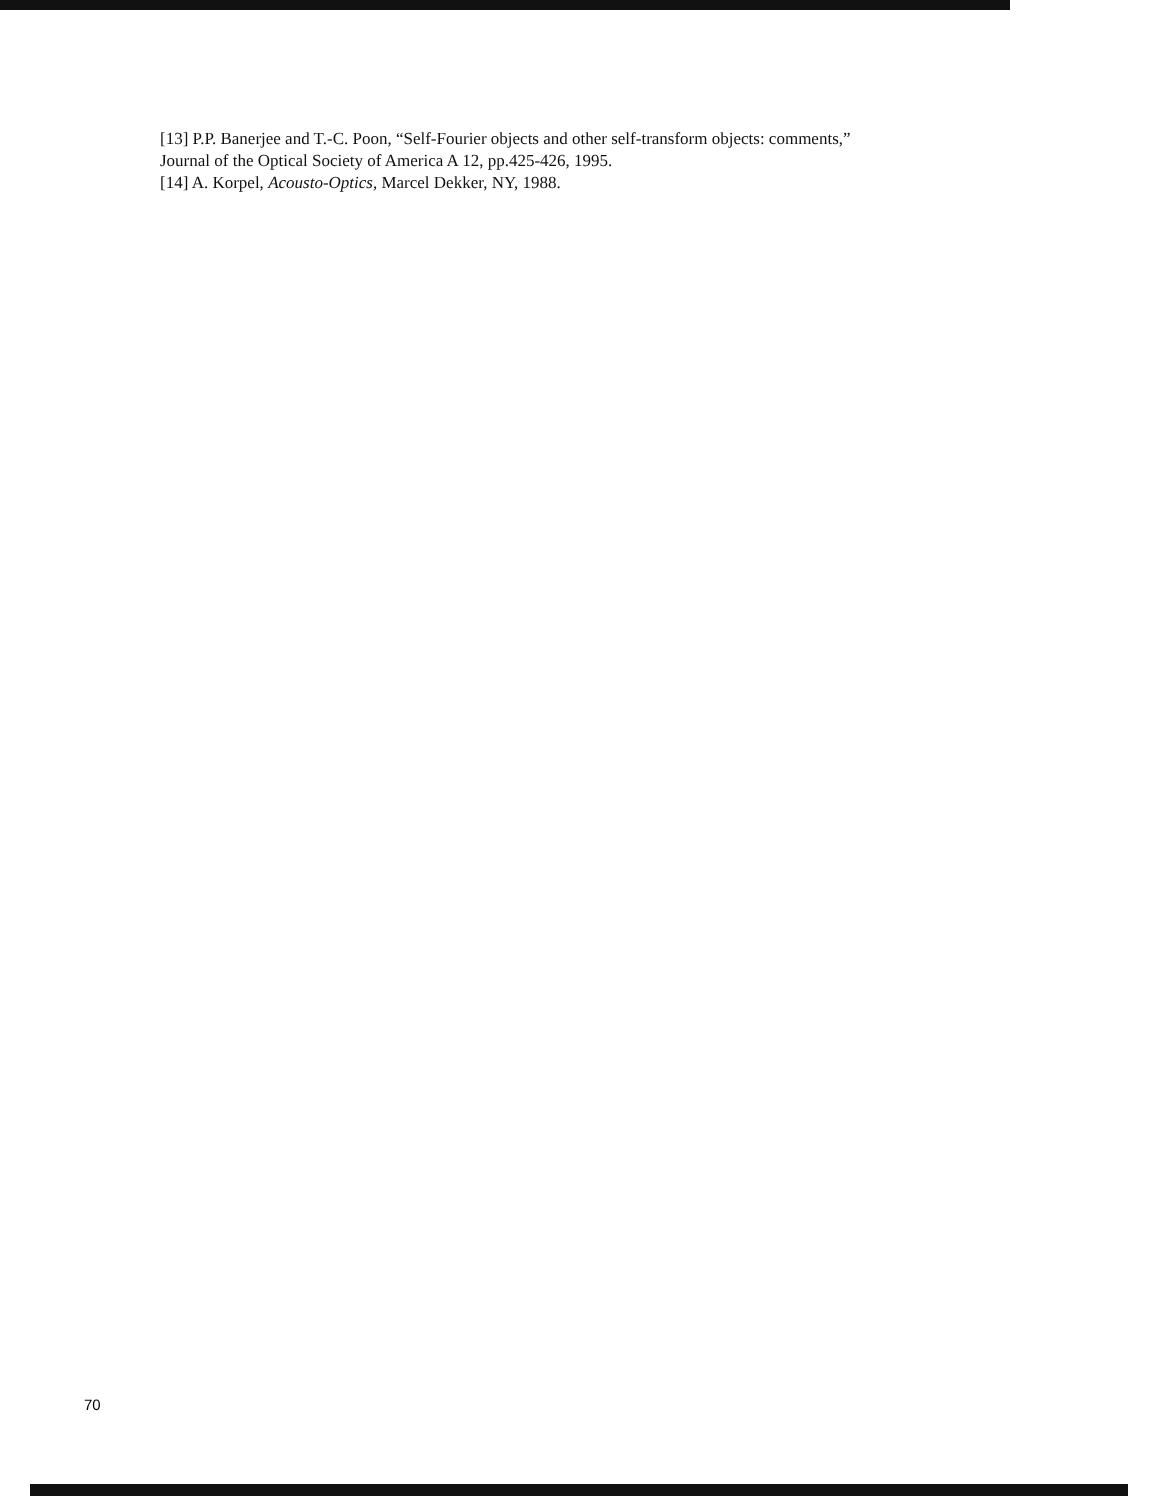[13] P.P. Banerjee and T.-C. Poon, “Self-Fourier objects and other self-transform objects: comments,”
Journal of the Optical Society of America A 12, pp.425-426, 1995.
[14] A. Korpel, Acousto-Optics, Marcel Dekker, NY, 1988.
70